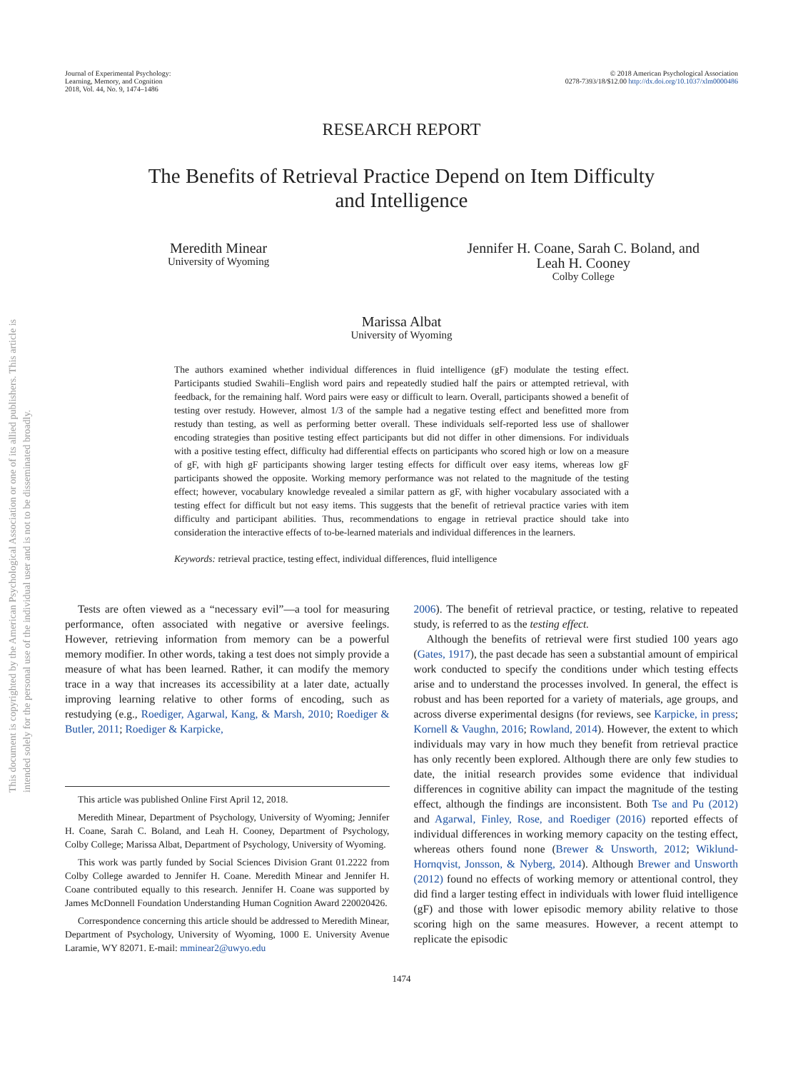This document is copyrighted by the American Psychological Association or one of its allied publishers. This article is intended solely for the personal use of the individual user and is not to be disseminated broadly.
Journal of Experimental Psychology:
Learning, Memory, and Cognition
2018, Vol. 44, No. 9, 1474–1486
© 2018 American Psychological Association
0278-7393/18/$12.00 http://dx.doi.org/10.1037/xlm0000486
RESEARCH REPORT
The Benefits of Retrieval Practice Depend on Item Difficulty
and Intelligence
Meredith Minear
University of Wyoming
Jennifer H. Coane, Sarah C. Boland, and
Leah H. Cooney
Colby College
Marissa Albat
University of Wyoming
The authors examined whether individual differences in fluid intelligence (gF) modulate the testing effect. Participants studied Swahili–English word pairs and repeatedly studied half the pairs or attempted retrieval, with feedback, for the remaining half. Word pairs were easy or difficult to learn. Overall, participants showed a benefit of testing over restudy. However, almost 1/3 of the sample had a negative testing effect and benefitted more from restudy than testing, as well as performing better overall. These individuals self-reported less use of shallower encoding strategies than positive testing effect participants but did not differ in other dimensions. For individuals with a positive testing effect, difficulty had differential effects on participants who scored high or low on a measure of gF, with high gF participants showing larger testing effects for difficult over easy items, whereas low gF participants showed the opposite. Working memory performance was not related to the magnitude of the testing effect; however, vocabulary knowledge revealed a similar pattern as gF, with higher vocabulary associated with a testing effect for difficult but not easy items. This suggests that the benefit of retrieval practice varies with item difficulty and participant abilities. Thus, recommendations to engage in retrieval practice should take into consideration the interactive effects of to-be-learned materials and individual differences in the learners.
Keywords: retrieval practice, testing effect, individual differences, fluid intelligence
Tests are often viewed as a “necessary evil”—a tool for measuring performance, often associated with negative or aversive feelings. However, retrieving information from memory can be a powerful memory modifier. In other words, taking a test does not simply provide a measure of what has been learned. Rather, it can modify the memory trace in a way that increases its accessibility at a later date, actually improving learning relative to other forms of encoding, such as restudying (e.g., Roediger, Agarwal, Kang, & Marsh, 2010; Roediger & Butler, 2011; Roediger & Karpicke,
This article was published Online First April 12, 2018.
Meredith Minear, Department of Psychology, University of Wyoming; Jennifer H. Coane, Sarah C. Boland, and Leah H. Cooney, Department of Psychology, Colby College; Marissa Albat, Department of Psychology, University of Wyoming.
This work was partly funded by Social Sciences Division Grant 01.2222 from Colby College awarded to Jennifer H. Coane. Meredith Minear and Jennifer H. Coane contributed equally to this research. Jennifer H. Coane was supported by James McDonnell Foundation Understanding Human Cognition Award 220020426.
Correspondence concerning this article should be addressed to Meredith Minear, Department of Psychology, University of Wyoming, 1000 E. University Avenue Laramie, WY 82071. E-mail: mminear2@uwyo.edu
2006). The benefit of retrieval practice, or testing, relative to repeated study, is referred to as the testing effect.
Although the benefits of retrieval were first studied 100 years ago (Gates, 1917), the past decade has seen a substantial amount of empirical work conducted to specify the conditions under which testing effects arise and to understand the processes involved. In general, the effect is robust and has been reported for a variety of materials, age groups, and across diverse experimental designs (for reviews, see Karpicke, in press; Kornell & Vaughn, 2016; Rowland, 2014). However, the extent to which individuals may vary in how much they benefit from retrieval practice has only recently been explored. Although there are only few studies to date, the initial research provides some evidence that individual differences in cognitive ability can impact the magnitude of the testing effect, although the findings are inconsistent. Both Tse and Pu (2012) and Agarwal, Finley, Rose, and Roediger (2016) reported effects of individual differences in working memory capacity on the testing effect, whereas others found none (Brewer & Unsworth, 2012; Wiklund-Hornqvist, Jonsson, & Nyberg, 2014). Although Brewer and Unsworth (2012) found no effects of working memory or attentional control, they did find a larger testing effect in individuals with lower fluid intelligence (gF) and those with lower episodic memory ability relative to those scoring high on the same measures. However, a recent attempt to replicate the episodic
1474